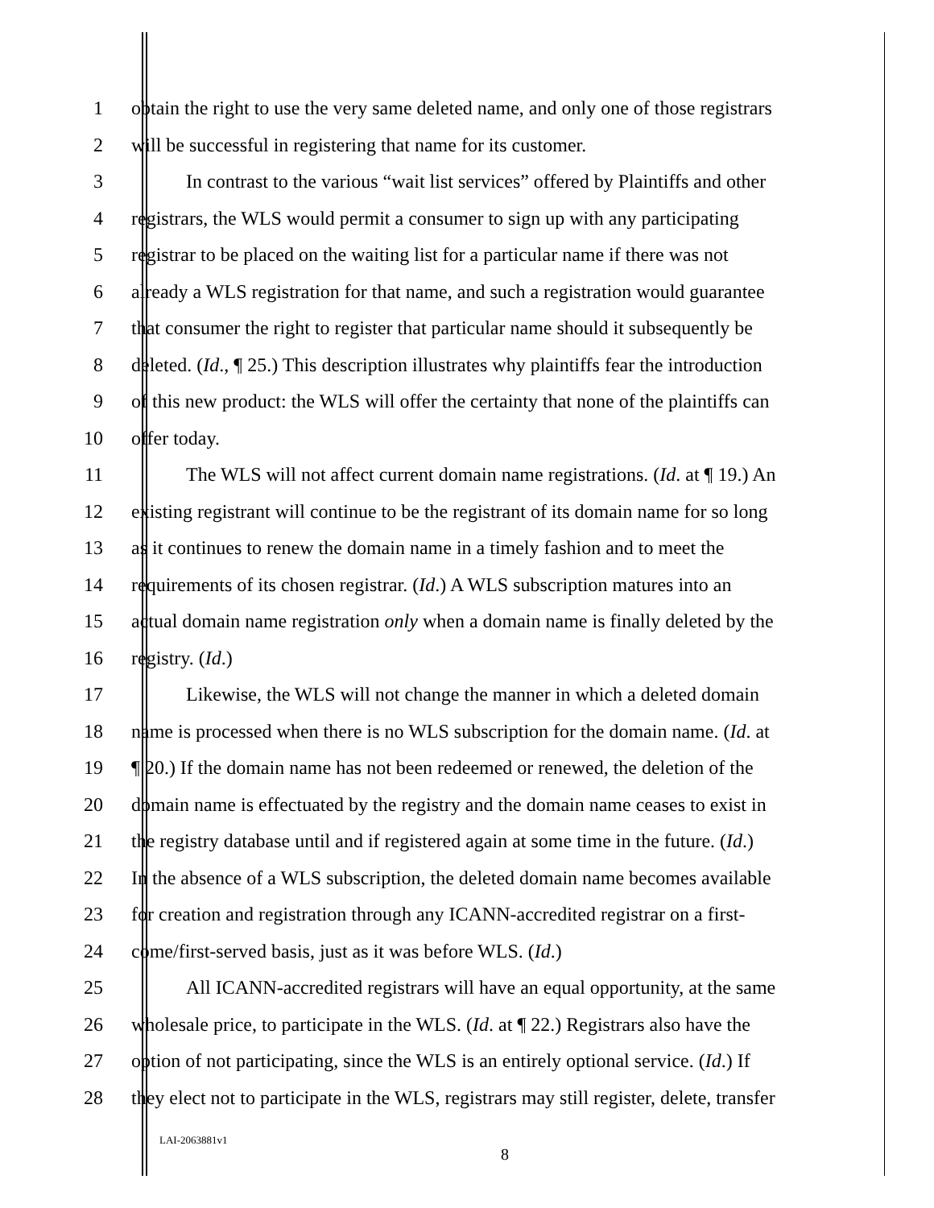1 obtain the right to use the very same deleted name, and only one of those registrars
2 will be successful in registering that name for its customer.
3 In contrast to the various “wait list services” offered by Plaintiffs and other
4 registrars, the WLS would permit a consumer to sign up with any participating
5 registrar to be placed on the waiting list for a particular name if there was not
6 already a WLS registration for that name, and such a registration would guarantee
7 that consumer the right to register that particular name should it subsequently be
8 deleted. (Id., ¶ 25.) This description illustrates why plaintiffs fear the introduction
9 of this new product: the WLS will offer the certainty that none of the plaintiffs can
10 offer today.
11 The WLS will not affect current domain name registrations. (Id. at ¶ 19.) An
12 existing registrant will continue to be the registrant of its domain name for so long
13 as it continues to renew the domain name in a timely fashion and to meet the
14 requirements of its chosen registrar. (Id.) A WLS subscription matures into an
15 actual domain name registration only when a domain name is finally deleted by the
16 registry. (Id.)
17 Likewise, the WLS will not change the manner in which a deleted domain
18 name is processed when there is no WLS subscription for the domain name. (Id. at
19 ¶ 20.) If the domain name has not been redeemed or renewed, the deletion of the
20 domain name is effectuated by the registry and the domain name ceases to exist in
21 the registry database until and if registered again at some time in the future. (Id.)
22 In the absence of a WLS subscription, the deleted domain name becomes available
23 for creation and registration through any ICANN-accredited registrar on a first-
24 come/first-served basis, just as it was before WLS. (Id.)
25 All ICANN-accredited registrars will have an equal opportunity, at the same
26 wholesale price, to participate in the WLS. (Id. at ¶ 22.) Registrars also have the
27 option of not participating, since the WLS is an entirely optional service. (Id.) If
28 they elect not to participate in the WLS, registrars may still register, delete, transfer
LAI-2063881v1
8